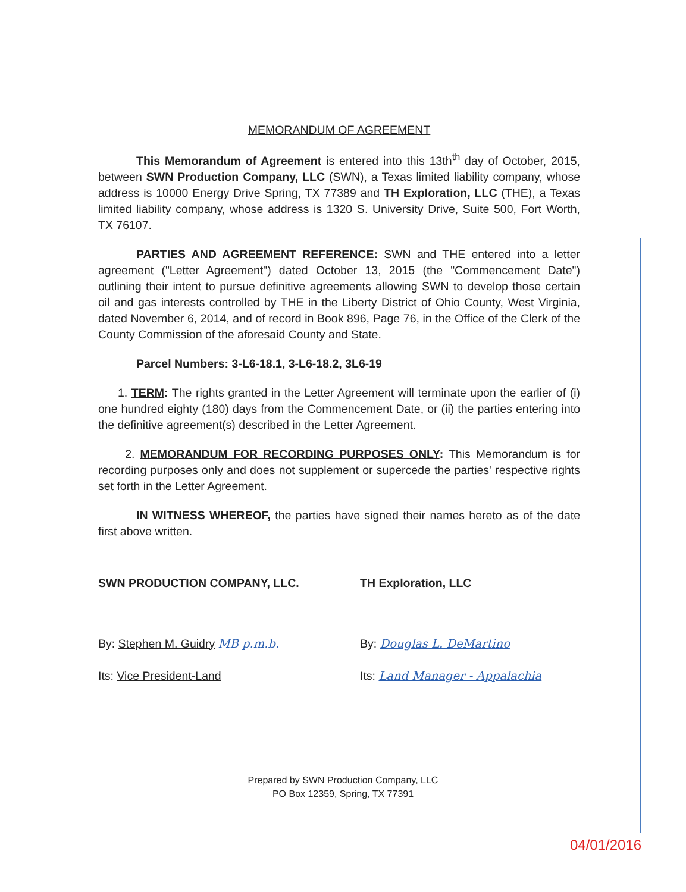MEMORANDUM OF AGREEMENT
This Memorandum of Agreement is entered into this 13th<sup>th</sup> day of October, 2015, between SWN Production Company, LLC (SWN), a Texas limited liability company, whose address is 10000 Energy Drive Spring, TX 77389 and TH Exploration, LLC (THE), a Texas limited liability company, whose address is 1320 S. University Drive, Suite 500, Fort Worth, TX 76107.
PARTIES AND AGREEMENT REFERENCE: SWN and THE entered into a letter agreement ("Letter Agreement") dated October 13, 2015 (the "Commencement Date") outlining their intent to pursue definitive agreements allowing SWN to develop those certain oil and gas interests controlled by THE in the Liberty District of Ohio County, West Virginia, dated November 6, 2014, and of record in Book 896, Page 76, in the Office of the Clerk of the County Commission of the aforesaid County and State.
Parcel Numbers: 3-L6-18.1, 3-L6-18.2, 3L6-19
1. TERM: The rights granted in the Letter Agreement will terminate upon the earlier of (i) one hundred eighty (180) days from the Commencement Date, or (ii) the parties entering into the definitive agreement(s) described in the Letter Agreement.
2. MEMORANDUM FOR RECORDING PURPOSES ONLY: This Memorandum is for recording purposes only and does not supplement or supercede the parties' respective rights set forth in the Letter Agreement.
IN WITNESS WHEREOF, the parties have signed their names hereto as of the date first above written.
SWN PRODUCTION COMPANY, LLC.
By: Stephen M. Guidry MB p.m.b.
Its: Vice President-Land
TH Exploration, LLC
By: Douglas L. DeMartino
Its: Land Manager - Appalachia
Prepared by SWN Production Company, LLC
PO Box 12359, Spring, TX 77391
04/01/2016